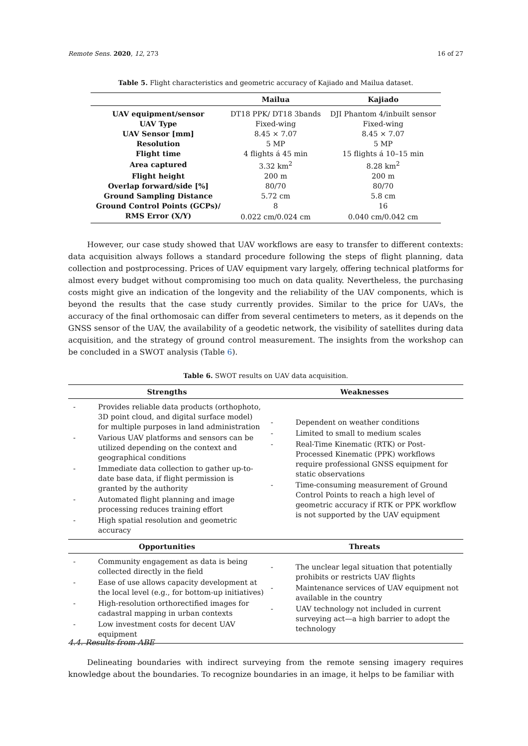Remote Sens. 2020, 12, 273 16 of 27
Table 5. Flight characteristics and geometric accuracy of Kajiado and Mailua dataset.
| | Mailua | Kajiado |
| --- | --- | --- |
| UAV equipment/sensor | DT18 PPK/ DT18 3bands | DJI Phantom 4/inbuilt sensor |
| UAV Type | Fixed-wing | Fixed-wing |
| UAV Sensor [mm] | 8.45 × 7.07 | 8.45 × 7.07 |
| Resolution | 5 MP | 5 MP |
| Flight time | 4 flights á 45 min | 15 flights á 10–15 min |
| Area captured | 3.32 km<sup>2</sup> | 8.28 km<sup>2</sup> |
| Flight height | 200 m | 200 m |
| Overlap forward/side [%] | 80/70 | 80/70 |
| Ground Sampling Distance | 5.72 cm | 5.8 cm |
| Ground Control Points (GCPs)/ | 8 | 16 |
| RMS Error (X/Y) | 0.022 cm/0.024 cm | 0.040 cm/0.042 cm |
However, our case study showed that UAV workflows are easy to transfer to different contexts: data acquisition always follows a standard procedure following the steps of flight planning, data collection and postprocessing. Prices of UAV equipment vary largely, offering technical platforms for almost every budget without compromising too much on data quality. Nevertheless, the purchasing costs might give an indication of the longevity and the reliability of the UAV components, which is beyond the results that the case study currently provides. Similar to the price for UAVs, the accuracy of the final orthomosaic can differ from several centimeters to meters, as it depends on the GNSS sensor of the UAV, the availability of a geodetic network, the visibility of satellites during data acquisition, and the strategy of ground control measurement. The insights from the workshop can be concluded in a SWOT analysis (Table 6).
Table 6. SWOT results on UAV data acquisition.
| Strengths | Weaknesses |
| --- | --- |
| - Provides reliable data products (orthophoto, 3D point cloud, and digital surface model) for multiple purposes in land administration - Various UAV platforms and sensors can be utilized depending on the context and geographical conditions - Immediate data collection to gather up-to-date base data, if flight permission is granted by the authority - Automated flight planning and image processing reduces training effort - High spatial resolution and geometric accuracy | - Dependent on weather conditions - Limited to small to medium scales - Real-Time Kinematic (RTK) or Post-Processed Kinematic (PPK) workflows require professional GNSS equipment for static observations - Time-consuming measurement of Ground Control Points to reach a high level of geometric accuracy if RTK or PPK workflow is not supported by the UAV equipment |
| Opportunities | Threats |
| - Community engagement as data is being collected directly in the field - Ease of use allows capacity development at the local level (e.g., for bottom-up initiatives) - High-resolution orthorectified images for cadastral mapping in urban contexts - Low investment costs for decent UAV equipment | - The unclear legal situation that potentially prohibits or restricts UAV flights - Maintenance services of UAV equipment not available in the country - UAV technology not included in current surveying act—a high barrier to adopt the technology |
4.4. Results from ABE
Delineating boundaries with indirect surveying from the remote sensing imagery requires knowledge about the boundaries. To recognize boundaries in an image, it helps to be familiar with